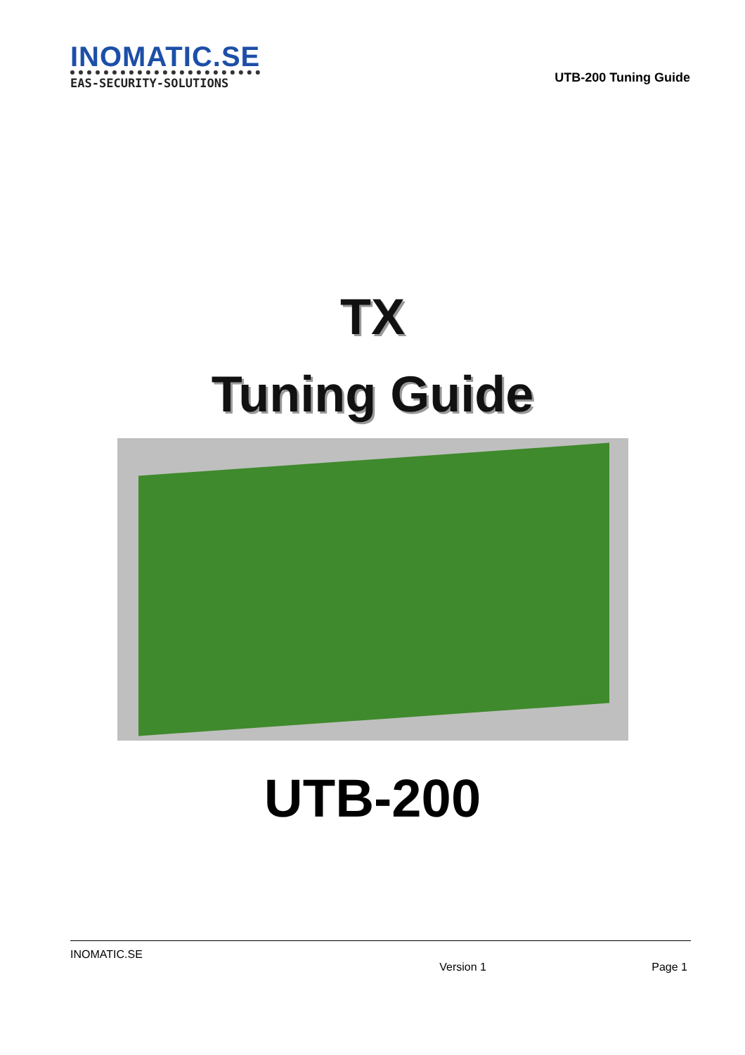INOMATIC.SE
EAS-SECURITY-SOLUTIONS
UTB-200 Tuning Guide
TX
Tuning Guide
UTB-200
INOMATIC.SE
Version 1 Page 1